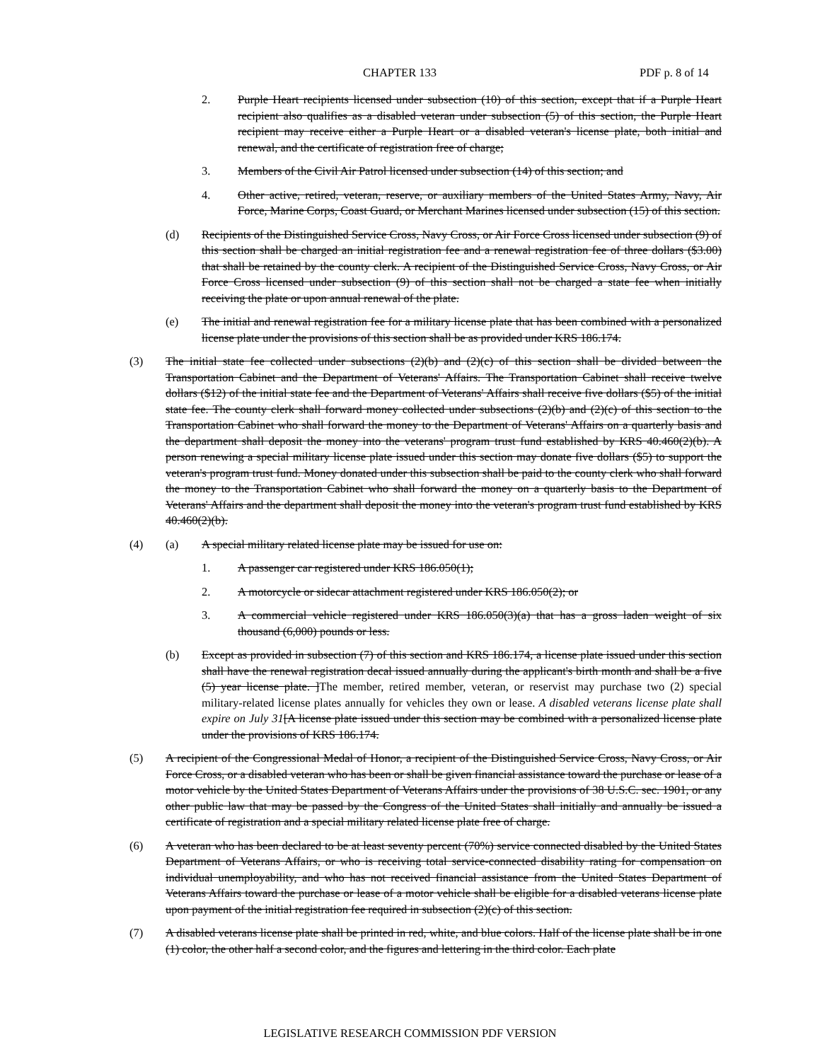CHAPTER 133 PDF p. 8 of 14
2. Purple Heart recipients licensed under subsection (10) of this section, except that if a Purple Heart recipient also qualifies as a disabled veteran under subsection (5) of this section, the Purple Heart recipient may receive either a Purple Heart or a disabled veteran's license plate, both initial and renewal, and the certificate of registration free of charge;
3. Members of the Civil Air Patrol licensed under subsection (14) of this section; and
4. Other active, retired, veteran, reserve, or auxiliary members of the United States Army, Navy, Air Force, Marine Corps, Coast Guard, or Merchant Marines licensed under subsection (15) of this section.
(d) Recipients of the Distinguished Service Cross, Navy Cross, or Air Force Cross licensed under subsection (9) of this section shall be charged an initial registration fee and a renewal registration fee of three dollars ($3.00) that shall be retained by the county clerk. A recipient of the Distinguished Service Cross, Navy Cross, or Air Force Cross licensed under subsection (9) of this section shall not be charged a state fee when initially receiving the plate or upon annual renewal of the plate.
(e) The initial and renewal registration fee for a military license plate that has been combined with a personalized license plate under the provisions of this section shall be as provided under KRS 186.174.
(3) The initial state fee collected under subsections (2)(b) and (2)(c) of this section shall be divided between the Transportation Cabinet and the Department of Veterans' Affairs. The Transportation Cabinet shall receive twelve dollars ($12) of the initial state fee and the Department of Veterans' Affairs shall receive five dollars ($5) of the initial state fee. The county clerk shall forward money collected under subsections (2)(b) and (2)(c) of this section to the Transportation Cabinet who shall forward the money to the Department of Veterans' Affairs on a quarterly basis and the department shall deposit the money into the veterans' program trust fund established by KRS 40.460(2)(b). A person renewing a special military license plate issued under this section may donate five dollars ($5) to support the veteran's program trust fund. Money donated under this subsection shall be paid to the county clerk who shall forward the money to the Transportation Cabinet who shall forward the money on a quarterly basis to the Department of Veterans' Affairs and the department shall deposit the money into the veteran's program trust fund established by KRS 40.460(2)(b).
(4) (a) A special military related license plate may be issued for use on:
1. A passenger car registered under KRS 186.050(1);
2. A motorcycle or sidecar attachment registered under KRS 186.050(2); or
3. A commercial vehicle registered under KRS 186.050(3)(a) that has a gross laden weight of six thousand (6,000) pounds or less.
(b) Except as provided in subsection (7) of this section and KRS 186.174, a license plate issued under this section shall have the renewal registration decal issued annually during the applicant's birth month and shall be a five (5) year license plate. ]The member, retired member, veteran, or reservist may purchase two (2) special military-related license plates annually for vehicles they own or lease. A disabled veterans license plate shall expire on July 31[A license plate issued under this section may be combined with a personalized license plate under the provisions of KRS 186.174.
(5) A recipient of the Congressional Medal of Honor, a recipient of the Distinguished Service Cross, Navy Cross, or Air Force Cross, or a disabled veteran who has been or shall be given financial assistance toward the purchase or lease of a motor vehicle by the United States Department of Veterans Affairs under the provisions of 38 U.S.C. sec. 1901, or any other public law that may be passed by the Congress of the United States shall initially and annually be issued a certificate of registration and a special military related license plate free of charge.
(6) A veteran who has been declared to be at least seventy percent (70%) service connected disabled by the United States Department of Veterans Affairs, or who is receiving total service-connected disability rating for compensation on individual unemployability, and who has not received financial assistance from the United States Department of Veterans Affairs toward the purchase or lease of a motor vehicle shall be eligible for a disabled veterans license plate upon payment of the initial registration fee required in subsection (2)(c) of this section.
(7) A disabled veterans license plate shall be printed in red, white, and blue colors. Half of the license plate shall be in one (1) color, the other half a second color, and the figures and lettering in the third color. Each plate
LEGISLATIVE RESEARCH COMMISSION PDF VERSION